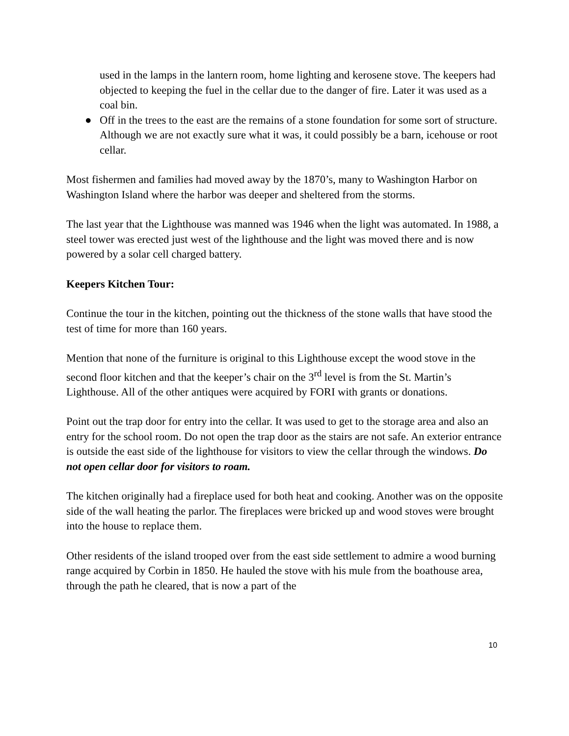used in the lamps in the lantern room, home lighting and kerosene stove. The keepers had objected to keeping the fuel in the cellar due to the danger of fire. Later it was used as a coal bin.
● Off in the trees to the east are the remains of a stone foundation for some sort of structure. Although we are not exactly sure what it was, it could possibly be a barn, icehouse or root cellar.
Most fishermen and families had moved away by the 1870’s, many to Washington Harbor on Washington Island where the harbor was deeper and sheltered from the storms.
The last year that the Lighthouse was manned was 1946 when the light was automated. In 1988, a steel tower was erected just west of the lighthouse and the light was moved there and is now powered by a solar cell charged battery.
Keepers Kitchen Tour:
Continue the tour in the kitchen, pointing out the thickness of the stone walls that have stood the test of time for more than 160 years.
Mention that none of the furniture is original to this Lighthouse except the wood stove in the second floor kitchen and that the keeper’s chair on the 3<sup>rd</sup> level is from the St. Martin’s Lighthouse. All of the other antiques were acquired by FORI with grants or donations.
Point out the trap door for entry into the cellar. It was used to get to the storage area and also an entry for the school room. Do not open the trap door as the stairs are not safe. An exterior entrance is outside the east side of the lighthouse for visitors to view the cellar through the windows. Do not open cellar door for visitors to roam.
The kitchen originally had a fireplace used for both heat and cooking. Another was on the opposite side of the wall heating the parlor. The fireplaces were bricked up and wood stoves were brought into the house to replace them.
Other residents of the island trooped over from the east side settlement to admire a wood burning range acquired by Corbin in 1850. He hauled the stove with his mule from the boathouse area, through the path he cleared, that is now a part of the
10